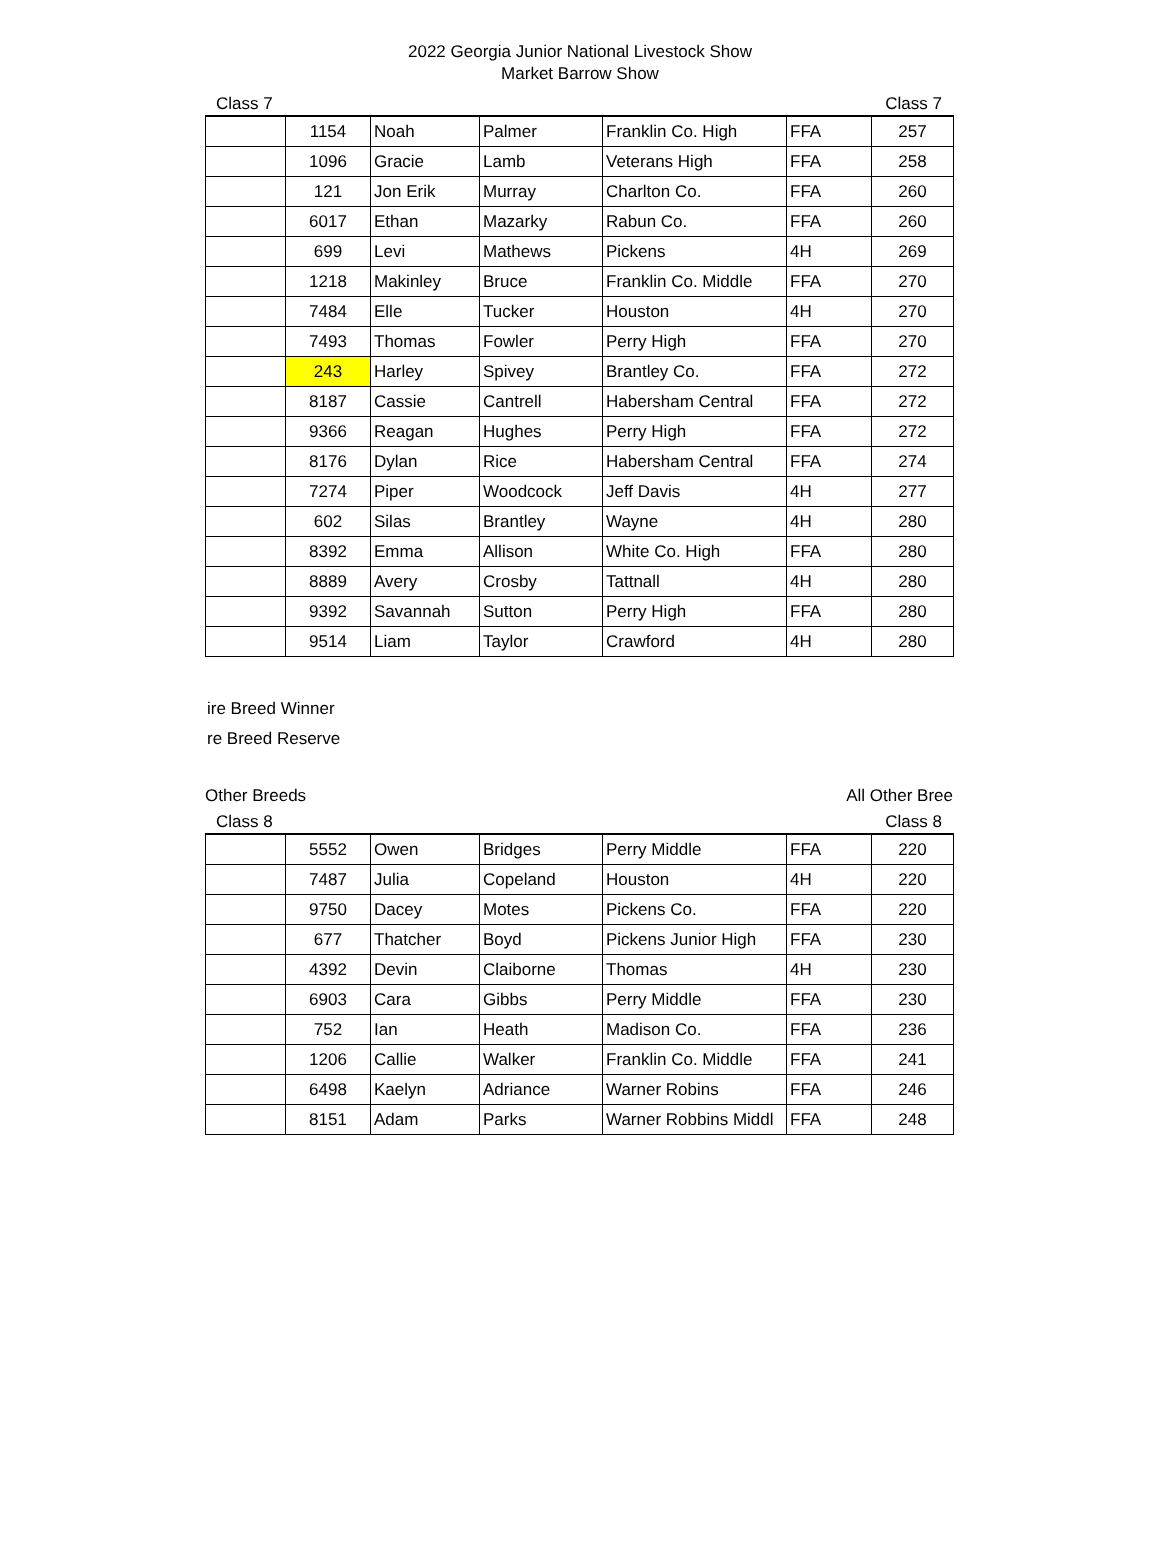2022 Georgia Junior National Livestock Show
Market Barrow Show
Class 7 Class 7
| | 1154 | Noah | Palmer | Franklin Co. High | FFA | 257 |
| | 1096 | Gracie | Lamb | Veterans High | FFA | 258 |
| | 121 | Jon Erik | Murray | Charlton Co. | FFA | 260 |
| | 6017 | Ethan | Mazarky | Rabun Co. | FFA | 260 |
| | 699 | Levi | Mathews | Pickens | 4H | 269 |
| | 1218 | Makinley | Bruce | Franklin Co. Middle | FFA | 270 |
| | 7484 | Elle | Tucker | Houston | 4H | 270 |
| | 7493 | Thomas | Fowler | Perry High | FFA | 270 |
| | 243 | Harley | Spivey | Brantley Co. | FFA | 272 |
| | 8187 | Cassie | Cantrell | Habersham Central | FFA | 272 |
| | 9366 | Reagan | Hughes | Perry High | FFA | 272 |
| | 8176 | Dylan | Rice | Habersham Central | FFA | 274 |
| | 7274 | Piper | Woodcock | Jeff Davis | 4H | 277 |
| | 602 | Silas | Brantley | Wayne | 4H | 280 |
| | 8392 | Emma | Allison | White Co. High | FFA | 280 |
| | 8889 | Avery | Crosby | Tattnall | 4H | 280 |
| | 9392 | Savannah | Sutton | Perry High | FFA | 280 |
| | 9514 | Liam | Taylor | Crawford | 4H | 280 |
ire Breed Winner
re Breed Reserve
Other Breeds All Other Bree
Class 8 Class 8
| | 5552 | Owen | Bridges | Perry Middle | FFA | 220 |
| | 7487 | Julia | Copeland | Houston | 4H | 220 |
| | 9750 | Dacey | Motes | Pickens Co. | FFA | 220 |
| | 677 | Thatcher | Boyd | Pickens Junior High | FFA | 230 |
| | 4392 | Devin | Claiborne | Thomas | 4H | 230 |
| | 6903 | Cara | Gibbs | Perry Middle | FFA | 230 |
| | 752 | Ian | Heath | Madison Co. | FFA | 236 |
| | 1206 | Callie | Walker | Franklin Co. Middle | FFA | 241 |
| | 6498 | Kaelyn | Adriance | Warner Robins | FFA | 246 |
| | 8151 | Adam | Parks | Warner Robbins Middl | FFA | 248 |